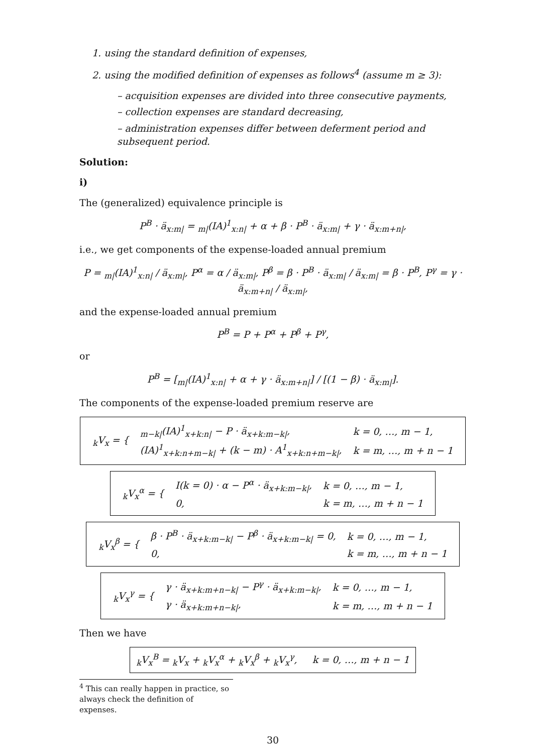1. using the standard definition of expenses,
2. using the modified definition of expenses as follows<sup>4</sup> (assume m ≥ 3):
– acquisition expenses are divided into three consecutive payments,
– collection expenses are standard decreasing,
– administration expenses differ between deferment period and subsequent period.
Solution:
i)
The (generalized) equivalence principle is
P<sup>B</sup> · ä<sub>x:m|</sub> = <sub>m|</sub>(IA)<sup>1</sup><sub>x:n|</sub> + α + β · P<sup>B</sup> · ä<sub>x:m|</sub> + γ · ä<sub>x:m+n|</sub>,
i.e., we get components of the expense-loaded annual premium
P = <sub>m|</sub>(IA)<sup>1</sup><sub>x:n|</sub> / ä<sub>x:m|</sub>, P<sup>α</sup> = α / ä<sub>x:m|</sub>, P<sup>β</sup> = β · P<sup>B</sup> · ä<sub>x:m|</sub> / ä<sub>x:m|</sub> = β · P<sup>B</sup>, P<sup>γ</sup> = γ · ä<sub>x:m+n|</sub> / ä<sub>x:m|</sub>,
and the expense-loaded annual premium
P<sup>B</sup> = P + P<sup>α</sup> + P<sup>β</sup> + P<sup>γ</sup>,
or
P<sup>B</sup> = [<sub>m|</sub>(IA)<sup>1</sup><sub>x:n|</sub> + α + γ · ä<sub>x:m+n|</sub>] / [(1 − β) · ä<sub>x:m|</sub>].
The components of the expense-loaded premium reserve are
| <sub>k</sub>V<sub>x</sub> = { | <sub>m−k/</sub>(IA)<sup>1</sup><sub>x+k:n/</sub> − P · ä<sub>x+k:m−k/</sub>, | k = 0, …, m − 1, |
| | (IA)<sup>1</sup><sub>x+k:n+m−k/</sub> + (k − m) · A<sup>1</sup><sub>x+k:n+m−k/</sub>, | k = m, …, m + n − 1 |
| <sub>k</sub>V<sub>x</sub><sup>α</sup> = { | I(k = 0) · α − P<sup>α</sup> · ä<sub>x+k:m−k/</sub>, | k = 0, …, m − 1, |
| | 0, | k = m, …, m + n − 1 |
| <sub>k</sub>V<sub>x</sub><sup>β</sup> = { | β · P<sup>B</sup> · ä<sub>x+k:m−k/</sub> − P<sup>β</sup> · ä<sub>x+k:m−k/</sub> = 0, | k = 0, …, m − 1, |
| | 0, | k = m, …, m + n − 1 |
| <sub>k</sub>V<sub>x</sub><sup>γ</sup> = { | γ · ä<sub>x+k:m+n−k/</sub> − P<sup>γ</sup> · ä<sub>x+k:m−k/</sub>, | k = 0, …, m − 1, |
| | γ · ä<sub>x+k:m+n−k/</sub>, | k = m, …, m + n − 1 |
Then we have
<sub>k</sub>V<sub>x</sub><sup>B</sup> = <sub>k</sub>V<sub>x</sub> + <sub>k</sub>V<sub>x</sub><sup>α</sup> + <sub>k</sub>V<sub>x</sub><sup>β</sup> + <sub>k</sub>V<sub>x</sub><sup>γ</sup>, k = 0, …, m + n − 1
<sup>4</sup> This can really happen in practice, so always check the definition of expenses.
30